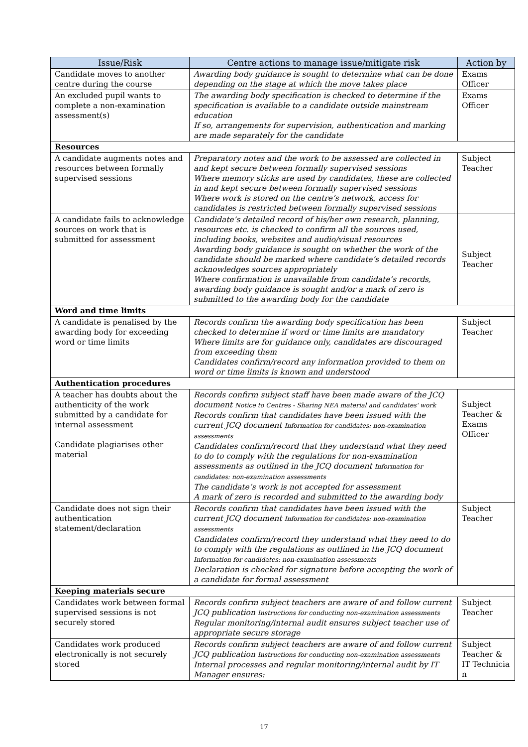| Issue/Risk | Centre actions to manage issue/mitigate risk | Action by |
| --- | --- | --- |
| Candidate moves to another centre during the course | Awarding body guidance is sought to determine what can be done depending on the stage at which the move takes place | Exams Officer |
| An excluded pupil wants to complete a non-examination assessment(s) | The awarding body specification is checked to determine if the specification is available to a candidate outside mainstream education If so, arrangements for supervision, authentication and marking are made separately for the candidate | Exams Officer |
| Resources | | |
| A candidate augments notes and resources between formally supervised sessions | Preparatory notes and the work to be assessed are collected in and kept secure between formally supervised sessions Where memory sticks are used by candidates, these are collected in and kept secure between formally supervised sessions Where work is stored on the centre’s network, access for candidates is restricted between formally supervised sessions | Subject Teacher |
| A candidate fails to acknowledge sources on work that is submitted for assessment | Candidate’s detailed record of his/her own research, planning, resources etc. is checked to confirm all the sources used, including books, websites and audio/visual resources Awarding body guidance is sought on whether the work of the candidate should be marked where candidate’s detailed records acknowledges sources appropriately Where confirmation is unavailable from candidate’s records, awarding body guidance is sought and/or a mark of zero is submitted to the awarding body for the candidate | Subject Teacher |
| Word and time limits | | |
| A candidate is penalised by the awarding body for exceeding word or time limits | Records confirm the awarding body specification has been checked to determine if word or time limits are mandatory Where limits are for guidance only, candidates are discouraged from exceeding them Candidates confirm/record any information provided to them on word or time limits is known and understood | Subject Teacher |
| Authentication procedures | | |
| A teacher has doubts about the authenticity of the work submitted by a candidate for internal assessment Candidate plagiarises other material | Records confirm subject staff have been made aware of the JCQ document Notice to Centres - Sharing NEA material and candidates' work Records confirm that candidates have been issued with the current JCQ document Information for candidates: non-examination assessments Candidates confirm/record that they understand what they need to do to comply with the regulations for non-examination assessments as outlined in the JCQ document Information for candidates: non-examination assessments The candidate’s work is not accepted for assessment A mark of zero is recorded and submitted to the awarding body | Subject Teacher & Exams Officer |
| Candidate does not sign their authentication statement/declaration | Records confirm that candidates have been issued with the current JCQ document Information for candidates: non-examination assessments Candidates confirm/record they understand what they need to do to comply with the regulations as outlined in the JCQ document Information for candidates: non-examination assessments Declaration is checked for signature before accepting the work of a candidate for formal assessment | Subject Teacher |
| Keeping materials secure | | |
| Candidates work between formal supervised sessions is not securely stored | Records confirm subject teachers are aware of and follow current JCQ publication Instructions for conducting non-examination assessments Regular monitoring/internal audit ensures subject teacher use of appropriate secure storage | Subject Teacher |
| Candidates work produced electronically is not securely stored | Records confirm subject teachers are aware of and follow current JCQ publication Instructions for conducting non-examination assessments Internal processes and regular monitoring/internal audit by IT Manager ensures: | Subject Teacher & IT Technicia n |
17